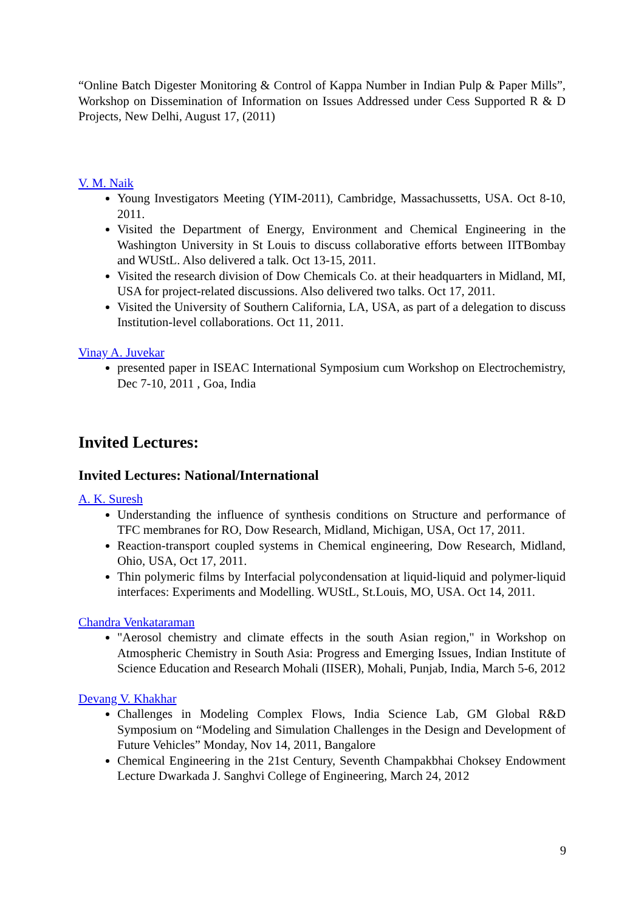“Online Batch Digester Monitoring & Control of Kappa Number in Indian Pulp & Paper Mills”, Workshop on Dissemination of Information on Issues Addressed under Cess Supported R & D Projects, New Delhi, August 17, (2011)
V. M. Naik
Young Investigators Meeting (YIM-2011), Cambridge, Massachussetts, USA. Oct 8-10, 2011.
Visited the Department of Energy, Environment and Chemical Engineering in the Washington University in St Louis to discuss collaborative efforts between IITBombay and WUStL. Also delivered a talk. Oct 13-15, 2011.
Visited the research division of Dow Chemicals Co. at their headquarters in Midland, MI, USA for project-related discussions. Also delivered two talks. Oct 17, 2011.
Visited the University of Southern California, LA, USA, as part of a delegation to discuss Institution-level collaborations. Oct 11, 2011.
Vinay A. Juvekar
presented paper in ISEAC International Symposium cum Workshop on Electrochemistry, Dec 7-10, 2011 , Goa, India
Invited Lectures:
Invited Lectures: National/International
A. K. Suresh
Understanding the influence of synthesis conditions on Structure and performance of TFC membranes for RO, Dow Research, Midland, Michigan, USA, Oct 17, 2011.
Reaction-transport coupled systems in Chemical engineering, Dow Research, Midland, Ohio, USA, Oct 17, 2011.
Thin polymeric films by Interfacial polycondensation at liquid-liquid and polymer-liquid interfaces: Experiments and Modelling. WUStL, St.Louis, MO, USA. Oct 14, 2011.
Chandra Venkataraman
"Aerosol chemistry and climate effects in the south Asian region," in Workshop on Atmospheric Chemistry in South Asia: Progress and Emerging Issues, Indian Institute of Science Education and Research Mohali (IISER), Mohali, Punjab, India, March 5-6, 2012
Devang V. Khakhar
Challenges in Modeling Complex Flows, India Science Lab, GM Global R&D Symposium on “Modeling and Simulation Challenges in the Design and Development of Future Vehicles” Monday, Nov 14, 2011, Bangalore
Chemical Engineering in the 21st Century, Seventh Champakbhai Choksey Endowment Lecture Dwarkada J. Sanghvi College of Engineering, March 24, 2012
9